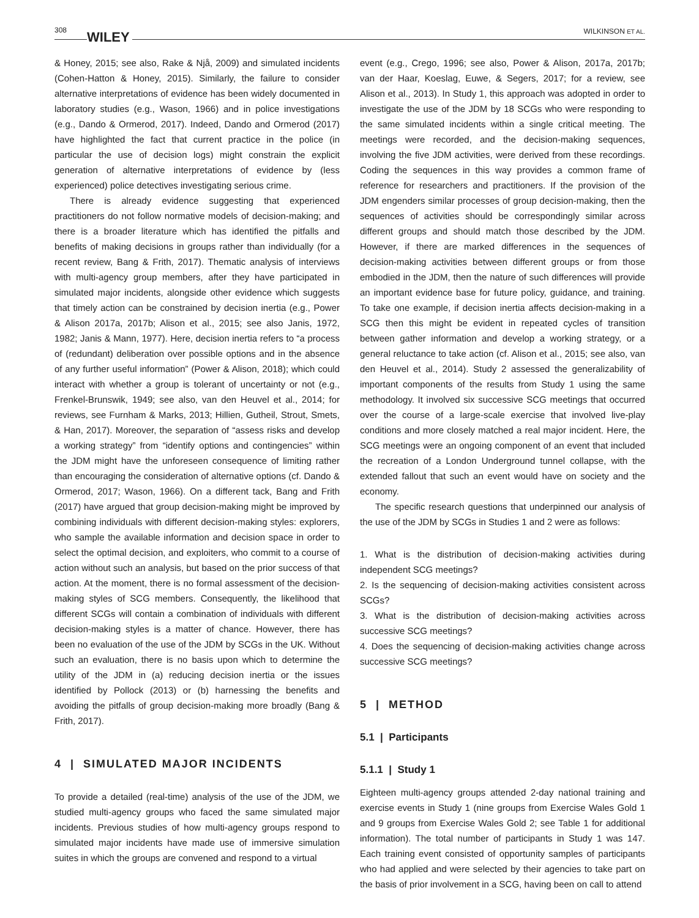308 WILEY WILKINSON ET AL.
& Honey, 2015; see also, Rake & Njå, 2009) and simulated incidents (Cohen-Hatton & Honey, 2015). Similarly, the failure to consider alternative interpretations of evidence has been widely documented in laboratory studies (e.g., Wason, 1966) and in police investigations (e.g., Dando & Ormerod, 2017). Indeed, Dando and Ormerod (2017) have highlighted the fact that current practice in the police (in particular the use of decision logs) might constrain the explicit generation of alternative interpretations of evidence by (less experienced) police detectives investigating serious crime.
There is already evidence suggesting that experienced practitioners do not follow normative models of decision-making; and there is a broader literature which has identified the pitfalls and benefits of making decisions in groups rather than individually (for a recent review, Bang & Frith, 2017). Thematic analysis of interviews with multi-agency group members, after they have participated in simulated major incidents, alongside other evidence which suggests that timely action can be constrained by decision inertia (e.g., Power & Alison 2017a, 2017b; Alison et al., 2015; see also Janis, 1972, 1982; Janis & Mann, 1977). Here, decision inertia refers to “a process of (redundant) deliberation over possible options and in the absence of any further useful information” (Power & Alison, 2018); which could interact with whether a group is tolerant of uncertainty or not (e.g., Frenkel-Brunswik, 1949; see also, van den Heuvel et al., 2014; for reviews, see Furnham & Marks, 2013; Hillien, Gutheil, Strout, Smets, & Han, 2017). Moreover, the separation of “assess risks and develop a working strategy” from “identify options and contingencies” within the JDM might have the unforeseen consequence of limiting rather than encouraging the consideration of alternative options (cf. Dando & Ormerod, 2017; Wason, 1966). On a different tack, Bang and Frith (2017) have argued that group decision-making might be improved by combining individuals with different decision-making styles: explorers, who sample the available information and decision space in order to select the optimal decision, and exploiters, who commit to a course of action without such an analysis, but based on the prior success of that action. At the moment, there is no formal assessment of the decision-making styles of SCG members. Consequently, the likelihood that different SCGs will contain a combination of individuals with different decision-making styles is a matter of chance. However, there has been no evaluation of the use of the JDM by SCGs in the UK. Without such an evaluation, there is no basis upon which to determine the utility of the JDM in (a) reducing decision inertia or the issues identified by Pollock (2013) or (b) harnessing the benefits and avoiding the pitfalls of group decision-making more broadly (Bang & Frith, 2017).
4 | SIMULATED MAJOR INCIDENTS
To provide a detailed (real-time) analysis of the use of the JDM, we studied multi-agency groups who faced the same simulated major incidents. Previous studies of how multi-agency groups respond to simulated major incidents have made use of immersive simulation suites in which the groups are convened and respond to a virtual
event (e.g., Crego, 1996; see also, Power & Alison, 2017a, 2017b; van der Haar, Koeslag, Euwe, & Segers, 2017; for a review, see Alison et al., 2013). In Study 1, this approach was adopted in order to investigate the use of the JDM by 18 SCGs who were responding to the same simulated incidents within a single critical meeting. The meetings were recorded, and the decision-making sequences, involving the five JDM activities, were derived from these recordings. Coding the sequences in this way provides a common frame of reference for researchers and practitioners. If the provision of the JDM engenders similar processes of group decision-making, then the sequences of activities should be correspondingly similar across different groups and should match those described by the JDM. However, if there are marked differences in the sequences of decision-making activities between different groups or from those embodied in the JDM, then the nature of such differences will provide an important evidence base for future policy, guidance, and training. To take one example, if decision inertia affects decision-making in a SCG then this might be evident in repeated cycles of transition between gather information and develop a working strategy, or a general reluctance to take action (cf. Alison et al., 2015; see also, van den Heuvel et al., 2014). Study 2 assessed the generalizability of important components of the results from Study 1 using the same methodology. It involved six successive SCG meetings that occurred over the course of a large-scale exercise that involved live-play conditions and more closely matched a real major incident. Here, the SCG meetings were an ongoing component of an event that included the recreation of a London Underground tunnel collapse, with the extended fallout that such an event would have on society and the economy.
The specific research questions that underpinned our analysis of the use of the JDM by SCGs in Studies 1 and 2 were as follows:
1. What is the distribution of decision-making activities during independent SCG meetings?
2. Is the sequencing of decision-making activities consistent across SCGs?
3. What is the distribution of decision-making activities across successive SCG meetings?
4. Does the sequencing of decision-making activities change across successive SCG meetings?
5 | METHOD
5.1 | Participants
5.1.1 | Study 1
Eighteen multi-agency groups attended 2-day national training and exercise events in Study 1 (nine groups from Exercise Wales Gold 1 and 9 groups from Exercise Wales Gold 2; see Table 1 for additional information). The total number of participants in Study 1 was 147. Each training event consisted of opportunity samples of participants who had applied and were selected by their agencies to take part on the basis of prior involvement in a SCG, having been on call to attend